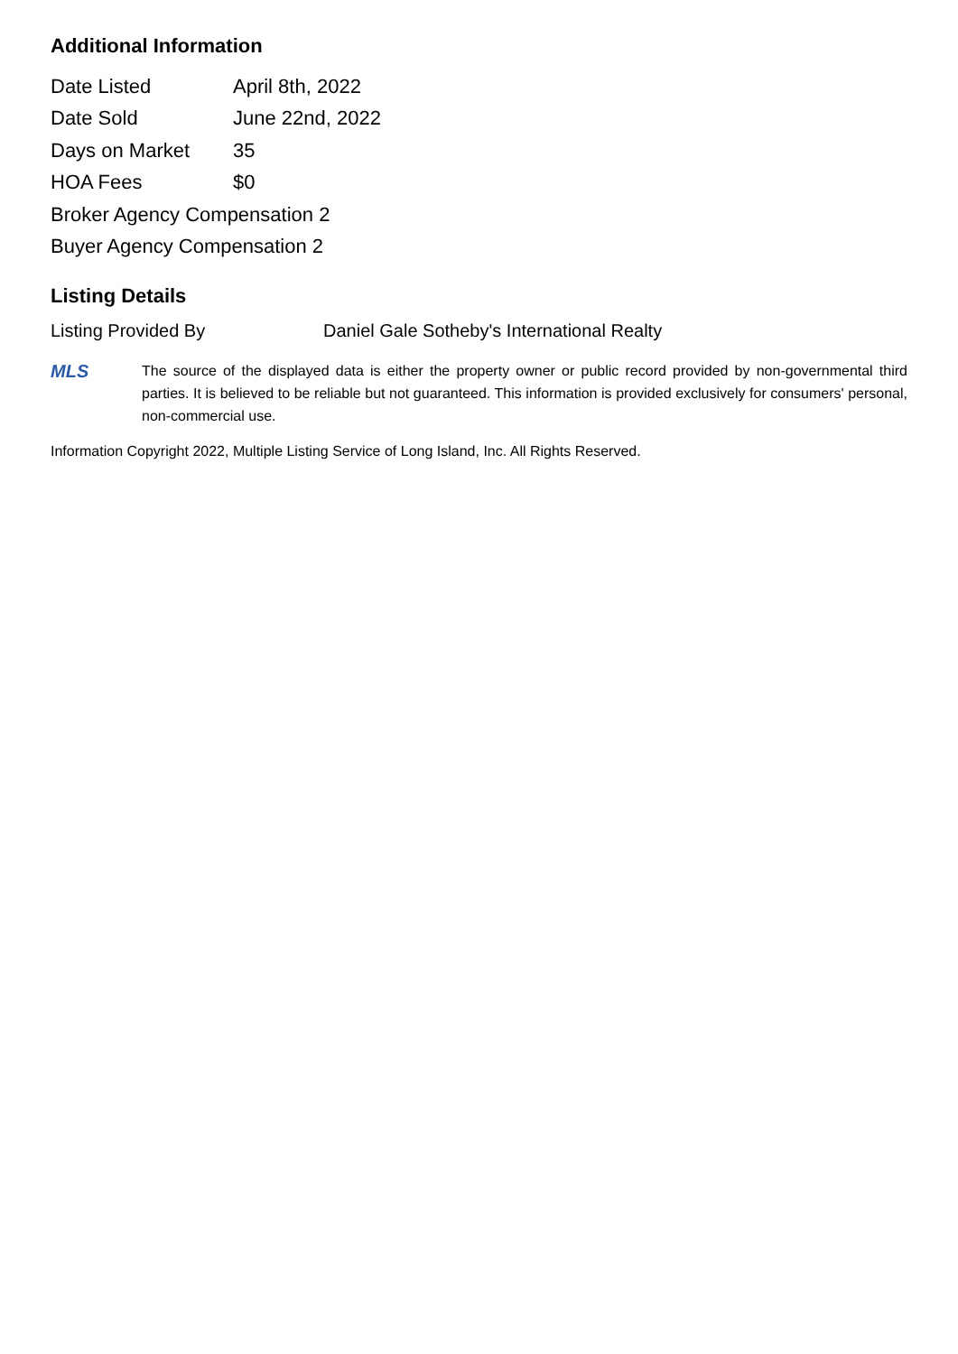Additional Information
| Date Listed | April 8th, 2022 |
| Date Sold | June 22nd, 2022 |
| Days on Market | 35 |
| HOA Fees | $0 |
| Broker Agency Compensation 2 | |
| Buyer Agency Compensation 2 | |
Listing Details
Listing Provided By Daniel Gale Sotheby's International Realty
MLS
The source of the displayed data is either the property owner or public record provided by non-governmental third parties. It is believed to be reliable but not guaranteed. This information is provided exclusively for consumers' personal, non-commercial use.
Information Copyright 2022, Multiple Listing Service of Long Island, Inc. All Rights Reserved.